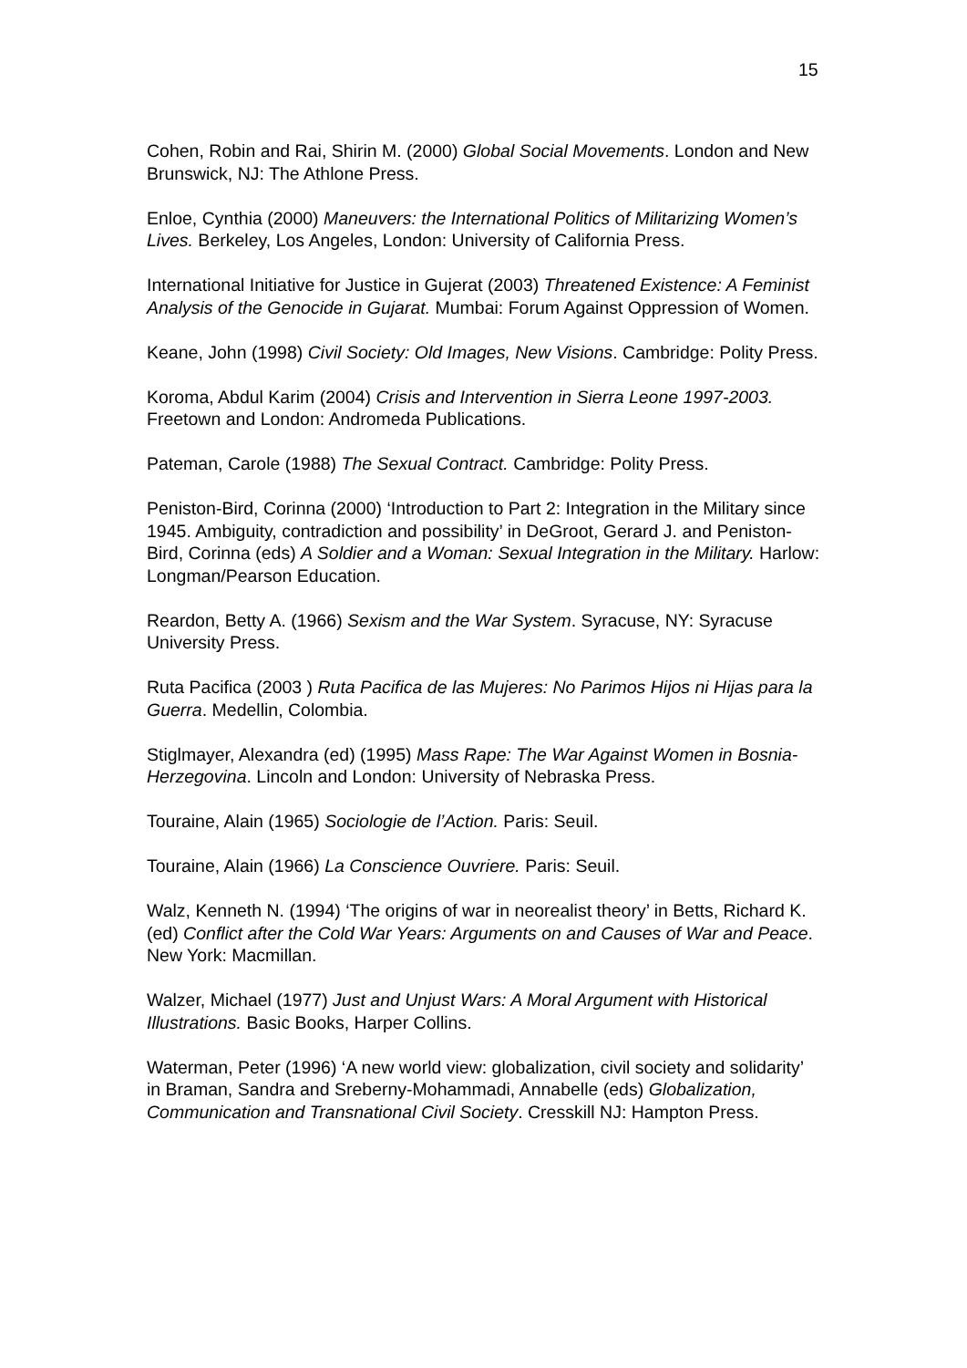15
Cohen, Robin and Rai, Shirin M. (2000) Global Social Movements. London and New Brunswick, NJ: The Athlone Press.
Enloe, Cynthia (2000) Maneuvers: the International Politics of Militarizing Women’s Lives. Berkeley, Los Angeles, London: University of California Press.
International Initiative for Justice in Gujerat (2003) Threatened Existence: A Feminist Analysis of the Genocide in Gujarat. Mumbai: Forum Against Oppression of Women.
Keane, John (1998) Civil Society: Old Images, New Visions. Cambridge: Polity Press.
Koroma, Abdul Karim (2004) Crisis and Intervention in Sierra Leone 1997-2003. Freetown and London: Andromeda Publications.
Pateman, Carole (1988) The Sexual Contract. Cambridge: Polity Press.
Peniston-Bird, Corinna (2000) ‘Introduction to Part 2: Integration in the Military since 1945. Ambiguity, contradiction and possibility’ in DeGroot, Gerard J. and Peniston-Bird, Corinna (eds) A Soldier and a Woman: Sexual Integration in the Military. Harlow: Longman/Pearson Education.
Reardon, Betty A. (1966) Sexism and the War System. Syracuse, NY: Syracuse University Press.
Ruta Pacifica (2003 ) Ruta Pacifica de las Mujeres: No Parimos Hijos ni Hijas para la Guerra. Medellin, Colombia.
Stiglmayer, Alexandra (ed) (1995) Mass Rape: The War Against Women in Bosnia-Herzegovina. Lincoln and London: University of Nebraska Press.
Touraine, Alain (1965) Sociologie de l’Action. Paris: Seuil.
Touraine, Alain (1966) La Conscience Ouvriere. Paris: Seuil.
Walz, Kenneth N. (1994) ‘The origins of war in neorealist theory’ in Betts, Richard K. (ed) Conflict after the Cold War Years: Arguments on and Causes of War and Peace. New York: Macmillan.
Walzer, Michael (1977) Just and Unjust Wars: A Moral Argument with Historical Illustrations. Basic Books, Harper Collins.
Waterman, Peter (1996) ‘A new world view: globalization, civil society and solidarity’ in Braman, Sandra and Sreberny-Mohammadi, Annabelle (eds) Globalization, Communication and Transnational Civil Society. Cresskill NJ: Hampton Press.